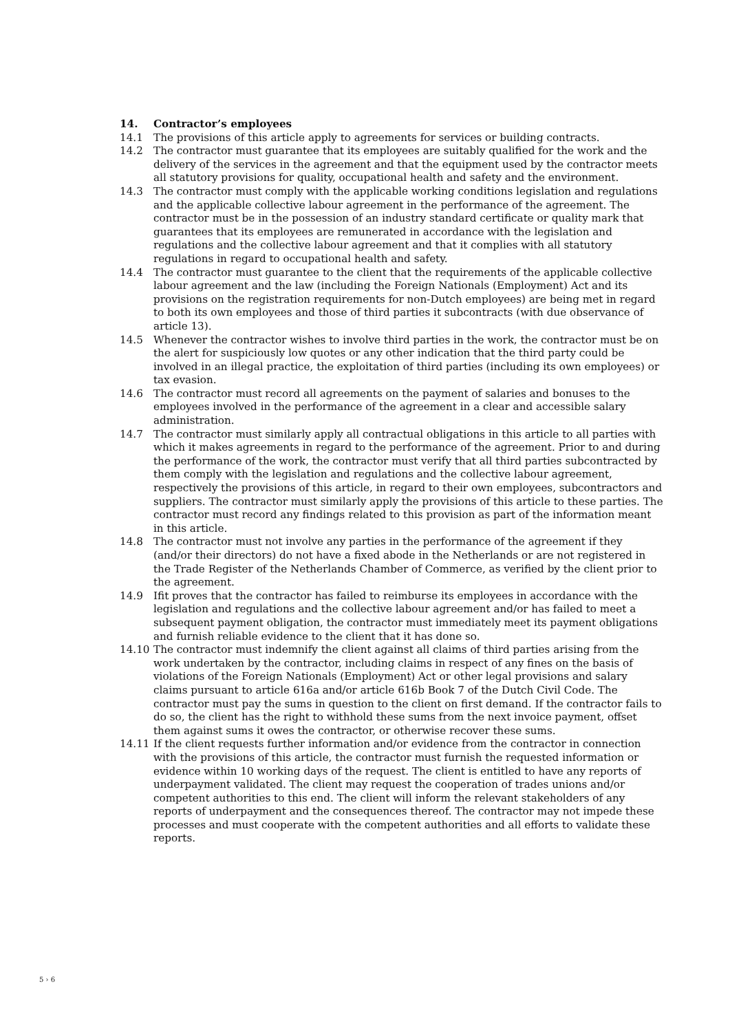14. Contractor’s employees
14.1 The provisions of this article apply to agreements for services or building contracts.
14.2 The contractor must guarantee that its employees are suitably qualified for the work and the delivery of the services in the agreement and that the equipment used by the contractor meets all statutory provisions for quality, occupational health and safety and the environment.
14.3 The contractor must comply with the applicable working conditions legislation and regulations and the applicable collective labour agreement in the performance of the agreement. The contractor must be in the possession of an industry standard certificate or quality mark that guarantees that its employees are remunerated in accordance with the legislation and regulations and the collective labour agreement and that it complies with all statutory regulations in regard to occupational health and safety.
14.4 The contractor must guarantee to the client that the requirements of the applicable collective labour agreement and the law (including the Foreign Nationals (Employment) Act and its provisions on the registration requirements for non-Dutch employees) are being met in regard to both its own employees and those of third parties it subcontracts (with due observance of article 13).
14.5 Whenever the contractor wishes to involve third parties in the work, the contractor must be on the alert for suspiciously low quotes or any other indication that the third party could be involved in an illegal practice, the exploitation of third parties (including its own employees) or tax evasion.
14.6 The contractor must record all agreements on the payment of salaries and bonuses to the employees involved in the performance of the agreement in a clear and accessible salary administration.
14.7 The contractor must similarly apply all contractual obligations in this article to all parties with which it makes agreements in regard to the performance of the agreement. Prior to and during the performance of the work, the contractor must verify that all third parties subcontracted by them comply with the legislation and regulations and the collective labour agreement, respectively the provisions of this article, in regard to their own employees, subcontractors and suppliers. The contractor must similarly apply the provisions of this article to these parties. The contractor must record any findings related to this provision as part of the information meant in this article.
14.8 The contractor must not involve any parties in the performance of the agreement if they (and/or their directors) do not have a fixed abode in the Netherlands or are not registered in the Trade Register of the Netherlands Chamber of Commerce, as verified by the client prior to the agreement.
14.9 Ifit proves that the contractor has failed to reimburse its employees in accordance with the legislation and regulations and the collective labour agreement and/or has failed to meet a subsequent payment obligation, the contractor must immediately meet its payment obligations and furnish reliable evidence to the client that it has done so.
14.10 The contractor must indemnify the client against all claims of third parties arising from the work undertaken by the contractor, including claims in respect of any fines on the basis of violations of the Foreign Nationals (Employment) Act or other legal provisions and salary claims pursuant to article 616a and/or article 616b Book 7 of the Dutch Civil Code. The contractor must pay the sums in question to the client on first demand. If the contractor fails to do so, the client has the right to withhold these sums from the next invoice payment, offset them against sums it owes the contractor, or otherwise recover these sums.
14.11 If the client requests further information and/or evidence from the contractor in connection with the provisions of this article, the contractor must furnish the requested information or evidence within 10 working days of the request. The client is entitled to have any reports of underpayment validated. The client may request the cooperation of trades unions and/or competent authorities to this end. The client will inform the relevant stakeholders of any reports of underpayment and the consequences thereof. The contractor may not impede these processes and must cooperate with the competent authorities and all efforts to validate these reports.
5 › 6